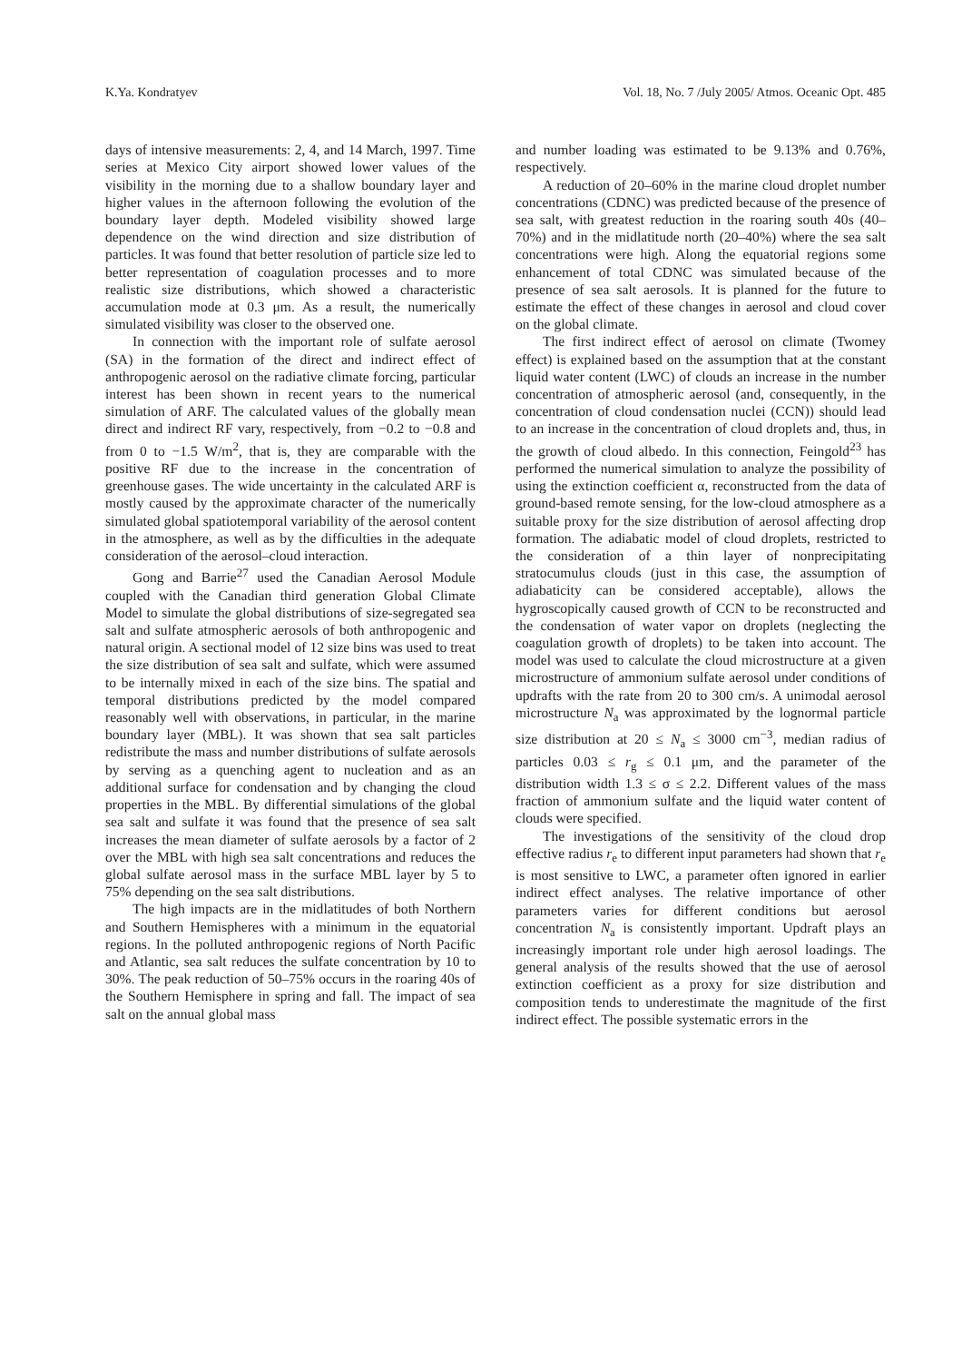K.Ya. Kondratyev Vol. 18, No. 7 /July 2005/ Atmos. Oceanic Opt. 485
days of intensive measurements: 2, 4, and 14 March, 1997. Time series at Mexico City airport showed lower values of the visibility in the morning due to a shallow boundary layer and higher values in the afternoon following the evolution of the boundary layer depth. Modeled visibility showed large dependence on the wind direction and size distribution of particles. It was found that better resolution of particle size led to better representation of coagulation processes and to more realistic size distributions, which showed a characteristic accumulation mode at 0.3 μm. As a result, the numerically simulated visibility was closer to the observed one.
In connection with the important role of sulfate aerosol (SA) in the formation of the direct and indirect effect of anthropogenic aerosol on the radiative climate forcing, particular interest has been shown in recent years to the numerical simulation of ARF. The calculated values of the globally mean direct and indirect RF vary, respectively, from −0.2 to −0.8 and from 0 to −1.5 W/m<sup>2</sup>, that is, they are comparable with the positive RF due to the increase in the concentration of greenhouse gases. The wide uncertainty in the calculated ARF is mostly caused by the approximate character of the numerically simulated global spatiotemporal variability of the aerosol content in the atmosphere, as well as by the difficulties in the adequate consideration of the aerosol–cloud interaction.
Gong and Barrie<sup>27</sup> used the Canadian Aerosol Module coupled with the Canadian third generation Global Climate Model to simulate the global distributions of size-segregated sea salt and sulfate atmospheric aerosols of both anthropogenic and natural origin. A sectional model of 12 size bins was used to treat the size distribution of sea salt and sulfate, which were assumed to be internally mixed in each of the size bins. The spatial and temporal distributions predicted by the model compared reasonably well with observations, in particular, in the marine boundary layer (MBL). It was shown that sea salt particles redistribute the mass and number distributions of sulfate aerosols by serving as a quenching agent to nucleation and as an additional surface for condensation and by changing the cloud properties in the MBL. By differential simulations of the global sea salt and sulfate it was found that the presence of sea salt increases the mean diameter of sulfate aerosols by a factor of 2 over the MBL with high sea salt concentrations and reduces the global sulfate aerosol mass in the surface MBL layer by 5 to 75% depending on the sea salt distributions.
The high impacts are in the midlatitudes of both Northern and Southern Hemispheres with a minimum in the equatorial regions. In the polluted anthropogenic regions of North Pacific and Atlantic, sea salt reduces the sulfate concentration by 10 to 30%. The peak reduction of 50–75% occurs in the roaring 40s of the Southern Hemisphere in spring and fall. The impact of sea salt on the annual global mass
and number loading was estimated to be 9.13% and 0.76%, respectively.
A reduction of 20–60% in the marine cloud droplet number concentrations (CDNC) was predicted because of the presence of sea salt, with greatest reduction in the roaring south 40s (40–70%) and in the midlatitude north (20–40%) where the sea salt concentrations were high. Along the equatorial regions some enhancement of total CDNC was simulated because of the presence of sea salt aerosols. It is planned for the future to estimate the effect of these changes in aerosol and cloud cover on the global climate.
The first indirect effect of aerosol on climate (Twomey effect) is explained based on the assumption that at the constant liquid water content (LWC) of clouds an increase in the number concentration of atmospheric aerosol (and, consequently, in the concentration of cloud condensation nuclei (CCN)) should lead to an increase in the concentration of cloud droplets and, thus, in the growth of cloud albedo. In this connection, Feingold<sup>23</sup> has performed the numerical simulation to analyze the possibility of using the extinction coefficient α, reconstructed from the data of ground-based remote sensing, for the low-cloud atmosphere as a suitable proxy for the size distribution of aerosol affecting drop formation. The adiabatic model of cloud droplets, restricted to the consideration of a thin layer of nonprecipitating stratocumulus clouds (just in this case, the assumption of adiabaticity can be considered acceptable), allows the hygroscopically caused growth of CCN to be reconstructed and the condensation of water vapor on droplets (neglecting the coagulation growth of droplets) to be taken into account. The model was used to calculate the cloud microstructure at a given microstructure of ammonium sulfate aerosol under conditions of updrafts with the rate from 20 to 300 cm/s. A unimodal aerosol microstructure N<sub>a</sub> was approximated by the lognormal particle size distribution at 20 ≤ N<sub>a</sub> ≤ 3000 cm<sup>−3</sup>, median radius of particles 0.03 ≤ r<sub>g</sub> ≤ 0.1 μm, and the parameter of the distribution width 1.3 ≤ σ ≤ 2.2. Different values of the mass fraction of ammonium sulfate and the liquid water content of clouds were specified.
The investigations of the sensitivity of the cloud drop effective radius r<sub>e</sub> to different input parameters had shown that r<sub>e</sub> is most sensitive to LWC, a parameter often ignored in earlier indirect effect analyses. The relative importance of other parameters varies for different conditions but aerosol concentration N<sub>a</sub> is consistently important. Updraft plays an increasingly important role under high aerosol loadings. The general analysis of the results showed that the use of aerosol extinction coefficient as a proxy for size distribution and composition tends to underestimate the magnitude of the first indirect effect. The possible systematic errors in the